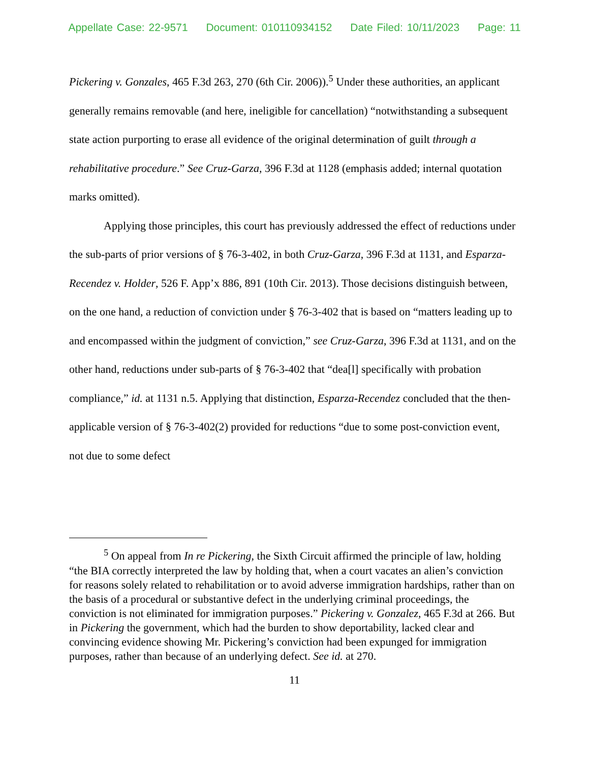Appellate Case: 22-9571 Document: 010110934152 Date Filed: 10/11/2023 Page: 11
Pickering v. Gonzales, 465 F.3d 263, 270 (6th Cir. 2006)).<sup>5</sup> Under these authorities, an applicant generally remains removable (and here, ineligible for cancellation) “notwithstanding a subsequent state action purporting to erase all evidence of the original determination of guilt through a rehabilitative procedure.” See Cruz-Garza, 396 F.3d at 1128 (emphasis added; internal quotation marks omitted).
Applying those principles, this court has previously addressed the effect of reductions under the sub-parts of prior versions of § 76-3-402, in both Cruz-Garza, 396 F.3d at 1131, and Esparza-Recendez v. Holder, 526 F. App’x 886, 891 (10th Cir. 2013). Those decisions distinguish between, on the one hand, a reduction of conviction under § 76-3-402 that is based on “matters leading up to and encompassed within the judgment of conviction,” see Cruz-Garza, 396 F.3d at 1131, and on the other hand, reductions under sub-parts of § 76-3-402 that “dea[l] specifically with probation compliance,” id. at 1131 n.5. Applying that distinction, Esparza-Recendez concluded that the then-applicable version of § 76-3-402(2) provided for reductions “due to some post-conviction event, not due to some defect
<sup>5</sup> On appeal from In re Pickering, the Sixth Circuit affirmed the principle of law, holding “the BIA correctly interpreted the law by holding that, when a court vacates an alien’s conviction for reasons solely related to rehabilitation or to avoid adverse immigration hardships, rather than on the basis of a procedural or substantive defect in the underlying criminal proceedings, the conviction is not eliminated for immigration purposes.” Pickering v. Gonzalez, 465 F.3d at 266. But in Pickering the government, which had the burden to show deportability, lacked clear and convincing evidence showing Mr. Pickering’s conviction had been expunged for immigration purposes, rather than because of an underlying defect. See id. at 270.
11